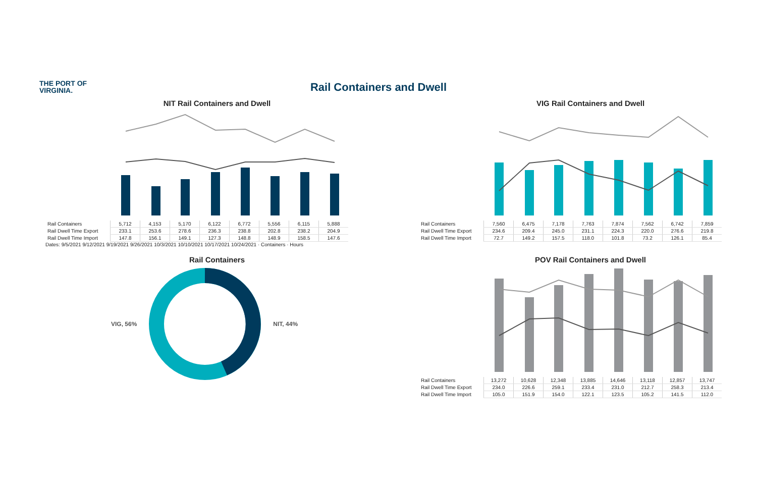THE PORT OF
VIRGINIA.
Rail Containers and Dwell
NIT Rail Containers and Dwell
| Rail Containers | 5,712 | 4,153 | 5,170 | 6,122 | 6,772 | 5,556 | 6,115 | 5,888 |
| Rail Dwell Time Export | 233.1 | 253.6 | 278.6 | 236.3 | 238.8 | 202.8 | 238.2 | 204.9 |
| Rail Dwell Time Import | 147.8 | 156.1 | 149.1 | 127.3 | 148.8 | 148.9 | 158.5 | 147.6 |
Dates: 9/5/2021 9/12/2021 9/19/2021 9/26/2021 10/3/2021 10/10/2021 10/17/2021 10/24/2021 · Containers · Hours
VIG Rail Containers and Dwell
| Rail Containers | 7,560 | 6,475 | 7,178 | 7,763 | 7,874 | 7,562 | 6,742 | 7,859 |
| Rail Dwell Time Export | 234.6 | 209.4 | 245.0 | 231.1 | 224.3 | 220.0 | 276.6 | 219.8 |
| Rail Dwell Time Import | 72.7 | 149.2 | 157.5 | 118.0 | 101.8 | 73.2 | 126.1 | 85.4 |
Rail Containers
VIG, 56% NIT, 44%
POV Rail Containers and Dwell
| Rail Containers | 13,272 | 10,628 | 12,348 | 13,885 | 14,646 | 13,118 | 12,857 | 13,747 |
| Rail Dwell Time Export | 234.0 | 226.6 | 259.1 | 233.4 | 231.0 | 212.7 | 258.3 | 213.4 |
| Rail Dwell Time Import | 105.0 | 151.9 | 154.0 | 122.1 | 123.5 | 105.2 | 141.5 | 112.0 |